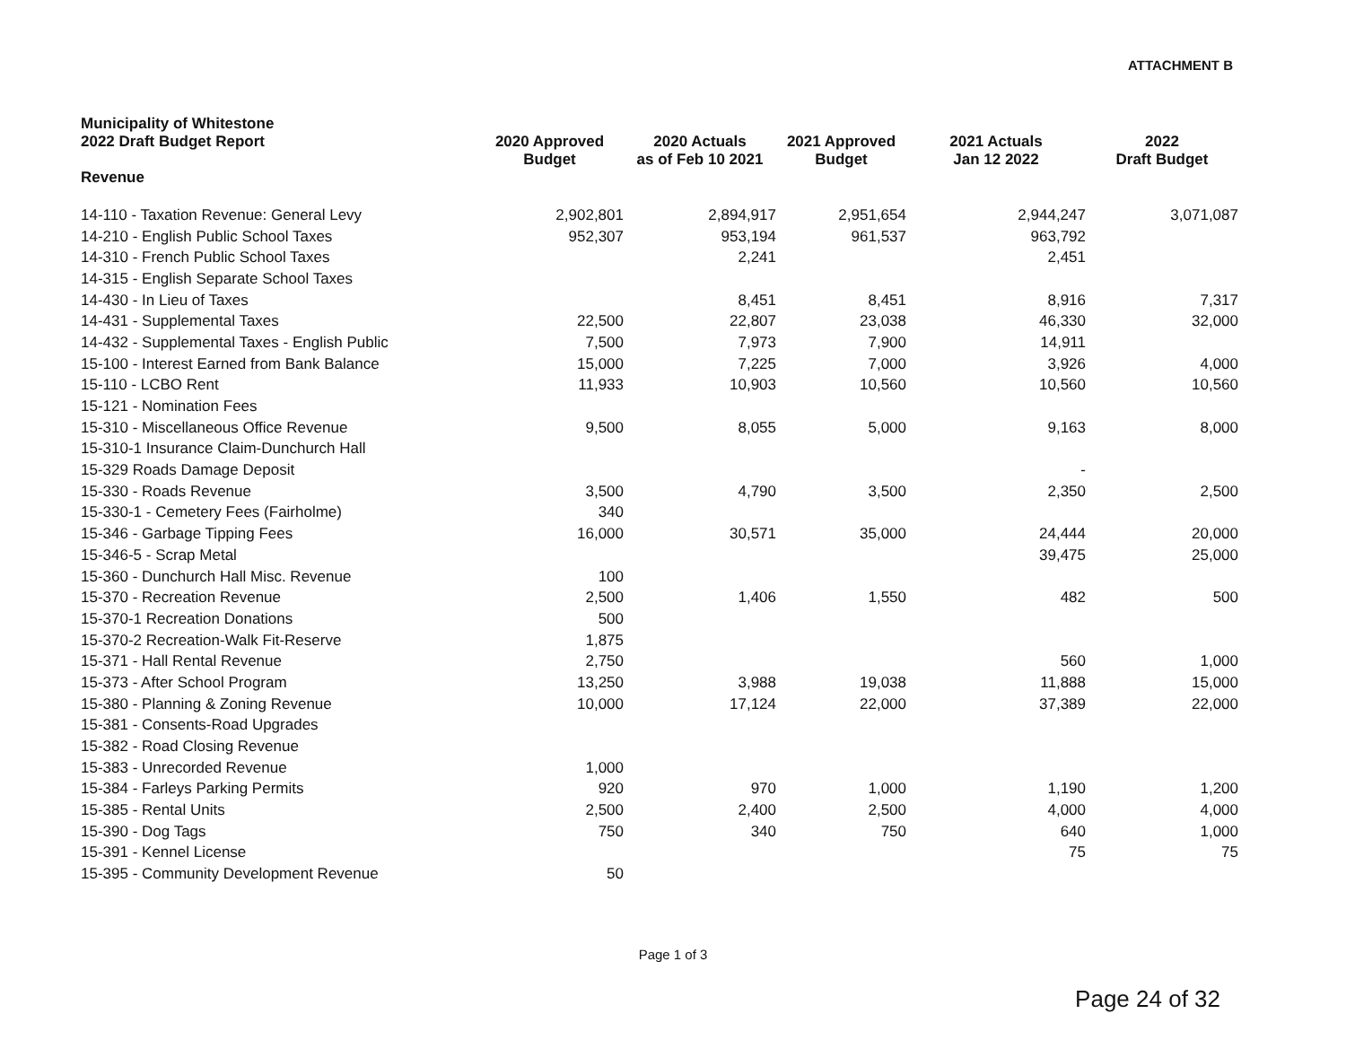ATTACHMENT B
| Municipality of Whitestone 2022 Draft Budget Report Revenue | 2020 Approved Budget | 2020 Actuals as of Feb 10 2021 | 2021 Approved Budget | 2021 Actuals Jan 12 2022 | 2022 Draft Budget |
| --- | --- | --- | --- | --- | --- |
| 14-110 - Taxation Revenue: General Levy | 2,902,801 | 2,894,917 | 2,951,654 | 2,944,247 | 3,071,087 |
| 14-210 - English Public School Taxes | 952,307 | 953,194 | 961,537 | 963,792 | |
| 14-310 - French Public School Taxes | | 2,241 | | 2,451 | |
| 14-315 - English Separate School Taxes | | | | | |
| 14-430 - In Lieu of Taxes | | 8,451 | 8,451 | 8,916 | 7,317 |
| 14-431 - Supplemental Taxes | 22,500 | 22,807 | 23,038 | 46,330 | 32,000 |
| 14-432 - Supplemental Taxes - English Public | 7,500 | 7,973 | 7,900 | 14,911 | |
| 15-100 - Interest Earned from Bank Balance | 15,000 | 7,225 | 7,000 | 3,926 | 4,000 |
| 15-110 - LCBO Rent | 11,933 | 10,903 | 10,560 | 10,560 | 10,560 |
| 15-121 - Nomination Fees | | | | | |
| 15-310 - Miscellaneous Office Revenue | 9,500 | 8,055 | 5,000 | 9,163 | 8,000 |
| 15-310-1 Insurance Claim-Dunchurch Hall | | | | | |
| 15-329 Roads Damage Deposit | | | | - | |
| 15-330 - Roads Revenue | 3,500 | 4,790 | 3,500 | 2,350 | 2,500 |
| 15-330-1 - Cemetery Fees (Fairholme) | 340 | | | | |
| 15-346 - Garbage Tipping Fees | 16,000 | 30,571 | 35,000 | 24,444 | 20,000 |
| 15-346-5 - Scrap Metal | | | | 39,475 | 25,000 |
| 15-360 - Dunchurch Hall Misc. Revenue | 100 | | | | |
| 15-370 - Recreation Revenue | 2,500 | 1,406 | 1,550 | 482 | 500 |
| 15-370-1 Recreation Donations | 500 | | | | |
| 15-370-2 Recreation-Walk Fit-Reserve | 1,875 | | | | |
| 15-371 - Hall Rental Revenue | 2,750 | | | 560 | 1,000 |
| 15-373 - After School Program | 13,250 | 3,988 | 19,038 | 11,888 | 15,000 |
| 15-380 - Planning & Zoning Revenue | 10,000 | 17,124 | 22,000 | 37,389 | 22,000 |
| 15-381 - Consents-Road Upgrades | | | | | |
| 15-382 - Road Closing Revenue | | | | | |
| 15-383 - Unrecorded Revenue | 1,000 | | | | |
| 15-384 - Farleys Parking Permits | 920 | 970 | 1,000 | 1,190 | 1,200 |
| 15-385 - Rental Units | 2,500 | 2,400 | 2,500 | 4,000 | 4,000 |
| 15-390 - Dog Tags | 750 | 340 | 750 | 640 | 1,000 |
| 15-391 - Kennel License | | | | 75 | 75 |
| 15-395 - Community Development Revenue | 50 | | | | |
Page 1 of 3
Page 24 of 32